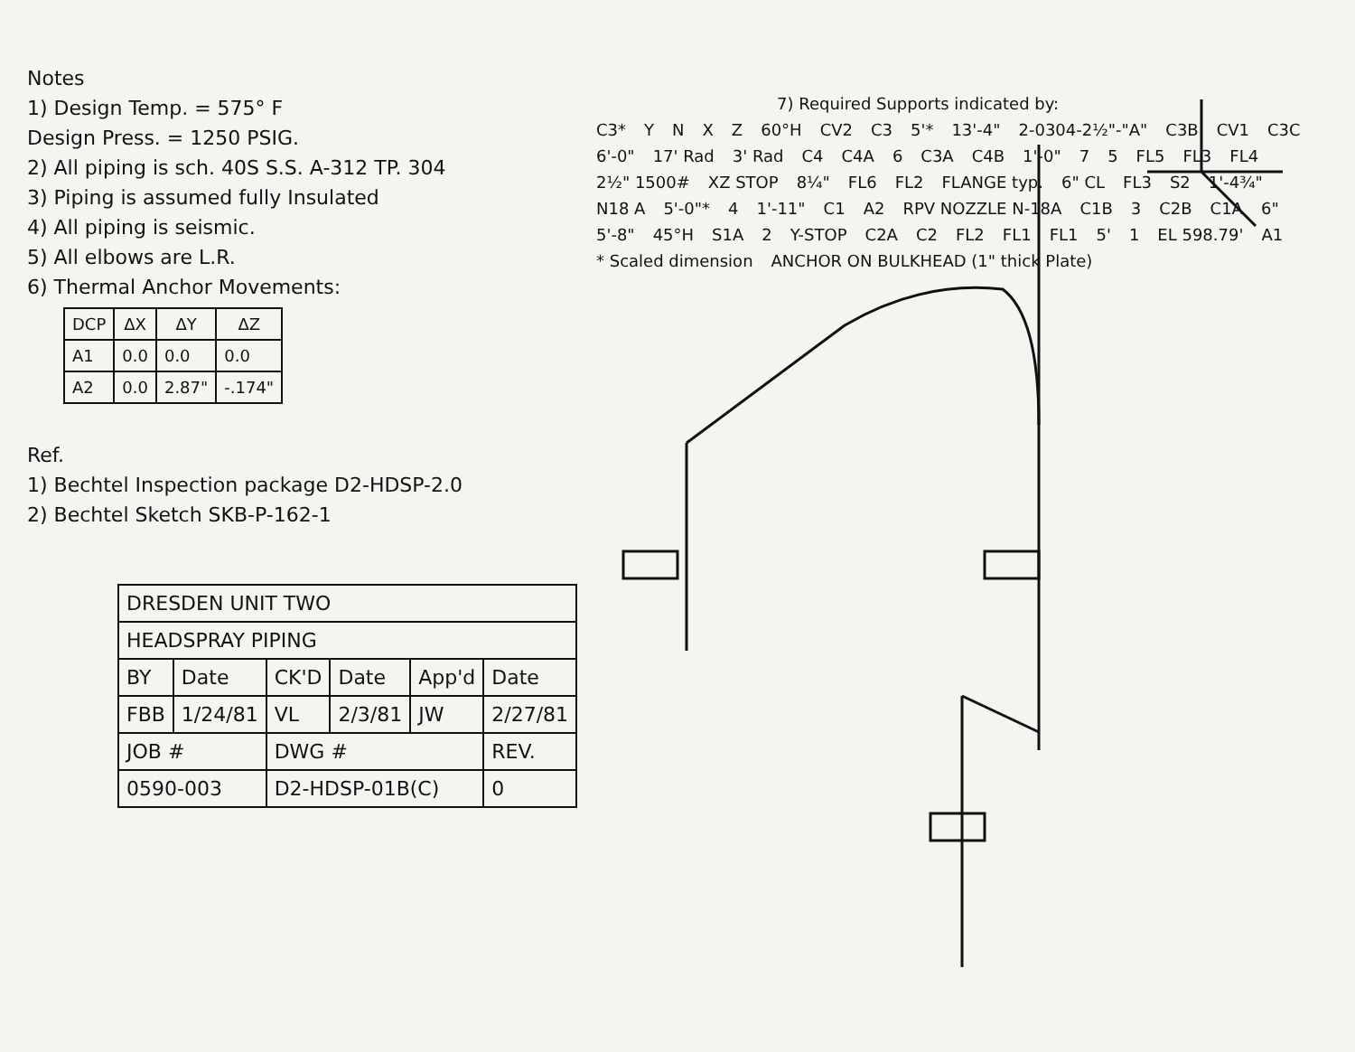Notes
1) Design Temp. = 575° F
Design Press. = 1250 PSIG.
2) All piping is sch. 40S S.S. A-312 TP. 304
3) Piping is assumed fully Insulated
4) All piping is seismic.
5) All elbows are L.R.
6) Thermal Anchor Movements:
| DCP | ΔX | ΔY | ΔZ |
| --- | --- | --- | --- |
| A1 | 0.0 | 0.0 | 0.0 |
| A2 | 0.0 | 2.87" | -.174" |
Ref.
1) Bechtel Inspection package D2-HDSP-2.0
2) Bechtel Sketch SKB-P-162-1
| DRESDEN UNIT TWO | | | | | |
| HEADSPRAY PIPING | | | | | |
| BY | Date | CK'D | Date | App'd | Date |
| FBB | 1/24/81 | VL | 2/3/81 | JW | 2/27/81 |
| JOB # | | DWG # | | | REV. |
| 0590-003 | | D2-HDSP-01B(C) | | | 0 |
7) Required Supports indicated by:
C3* YNXZ 60°H CV2 C3 5'* 13'-4" 2-0304-2½"-"A" C3B CV1 C3C 6'-0" 17' Rad 3' Rad C4 C4A 6 C3A C4B 1'-0" 7 5 FL5 FL3 FL4 2½" 1500# XZ STOP 8¼" FL6 FL2 FLANGE typ. 6" CL FL3 S2 1'-4¾" N18 A 5'-0"* 4 1'-11" C1 A2 RPV NOZZLE N-18A C1B 3 C2B C1A 6" 5'-8" 45°H S1A 2 Y-STOP C2A C2 FL2 FL1 FL1 5' 1 EL 598.79' A1 * Scaled dimension ANCHOR ON BULKHEAD (1" thick Plate)